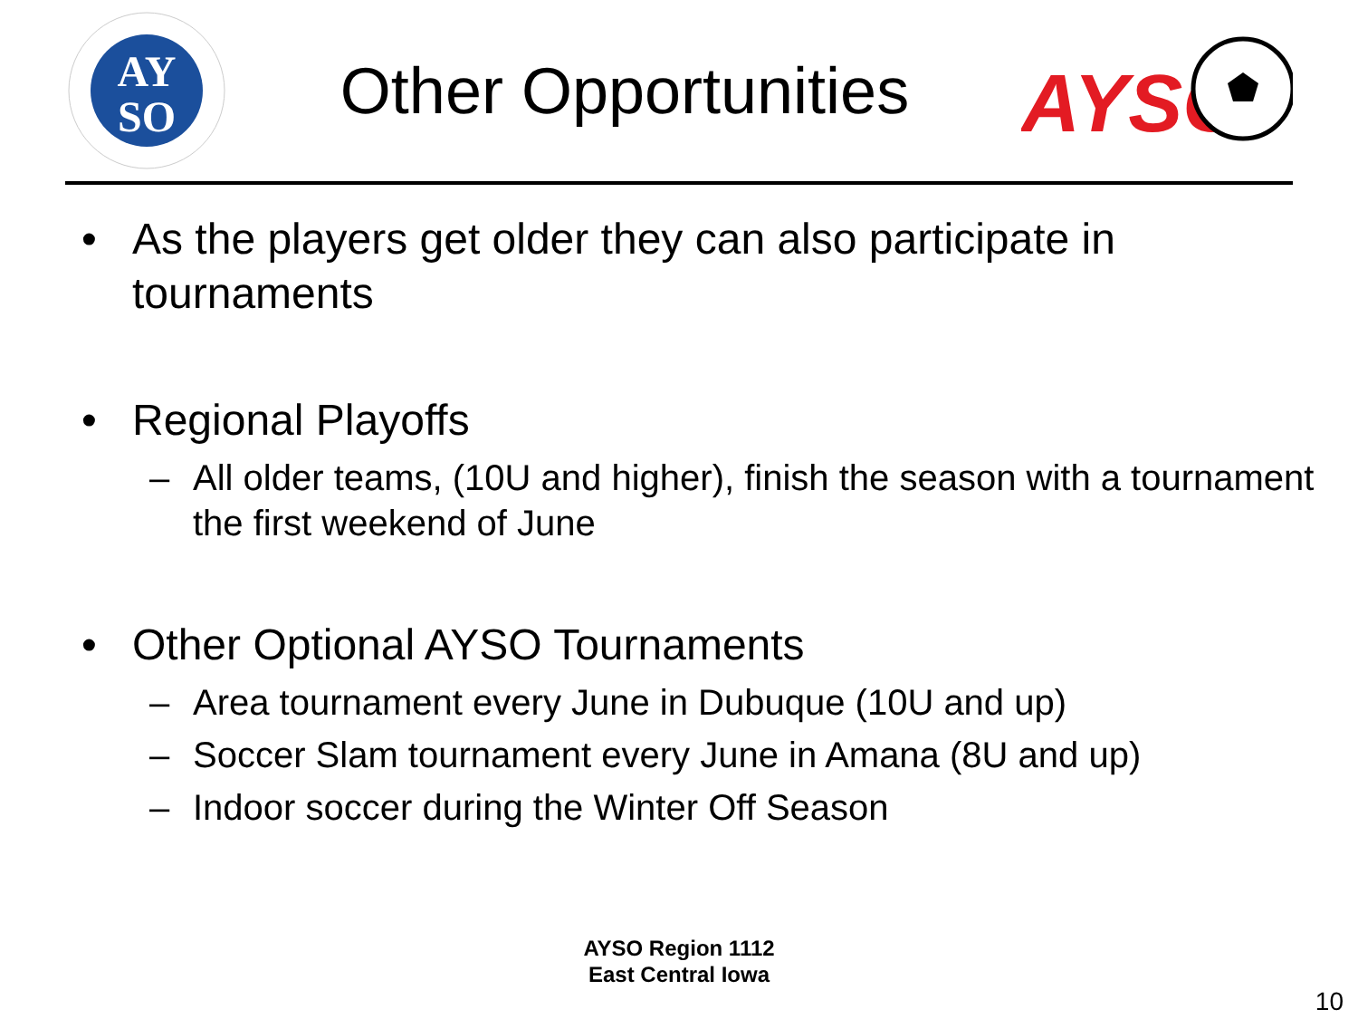AY
SO
Other Opportunities
AYSO
• As the players get older they can also participate in tournaments
• Regional Playoffs
– All older teams, (10U and higher), finish the season with a tournament the first weekend of June
• Other Optional AYSO Tournaments
– Area tournament every June in Dubuque (10U and up)
– Soccer Slam tournament every June in Amana (8U and up)
– Indoor soccer during the Winter Off Season
AYSO Region 1112
East Central Iowa
10